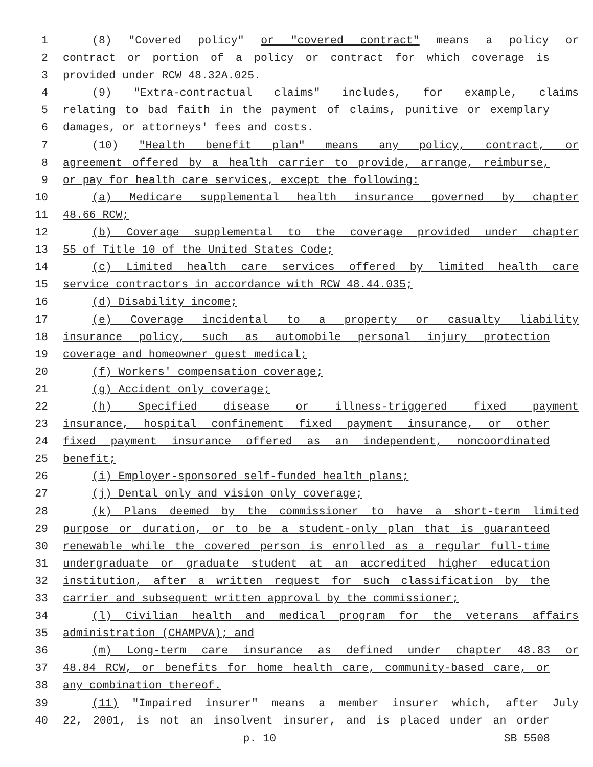1 (8) "Covered policy" or "covered contract" means a policy or
2 contract or portion of a policy or contract for which coverage is
3 provided under RCW 48.32A.025.
4 (9) "Extra-contractual claims" includes, for example, claims
5 relating to bad faith in the payment of claims, punitive or exemplary
6 damages, or attorneys' fees and costs.
7 (10) "Health benefit plan" means any policy, contract, or
8 agreement offered by a health carrier to provide, arrange, reimburse,
9 or pay for health care services, except the following:
10 (a) Medicare supplemental health insurance governed by chapter
11 48.66 RCW;
12 (b) Coverage supplemental to the coverage provided under chapter
13 55 of Title 10 of the United States Code;
14 (c) Limited health care services offered by limited health care
15 service contractors in accordance with RCW 48.44.035;
16 (d) Disability income;
17 (e) Coverage incidental to a property or casualty liability
18 insurance policy, such as automobile personal injury protection
19 coverage and homeowner guest medical;
20 (f) Workers' compensation coverage;
21 (g) Accident only coverage;
22 (h) Specified disease or illness-triggered fixed payment
23 insurance, hospital confinement fixed payment insurance, or other
24 fixed payment insurance offered as an independent, noncoordinated
25 benefit;
26 (i) Employer-sponsored self-funded health plans;
27 (j) Dental only and vision only coverage;
28 (k) Plans deemed by the commissioner to have a short-term limited
29 purpose or duration, or to be a student-only plan that is guaranteed
30 renewable while the covered person is enrolled as a regular full-time
31 undergraduate or graduate student at an accredited higher education
32 institution, after a written request for such classification by the
33 carrier and subsequent written approval by the commissioner;
34 (l) Civilian health and medical program for the veterans affairs
35 administration (CHAMPVA); and
36 (m) Long-term care insurance as defined under chapter 48.83 or
37 48.84 RCW, or benefits for home health care, community-based care, or
38 any combination thereof.
39 (11) "Impaired insurer" means a member insurer which, after July
40 22, 2001, is not an insolvent insurer, and is placed under an order
p. 10 SB 5508